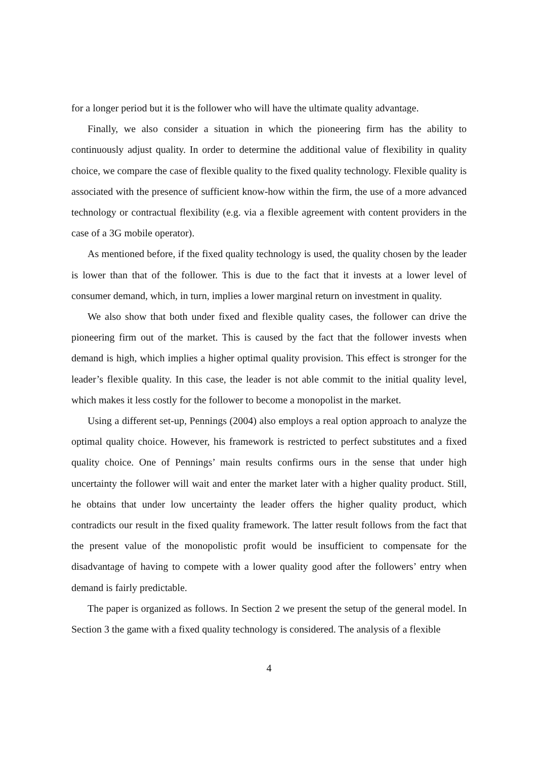for a longer period but it is the follower who will have the ultimate quality advantage.
Finally, we also consider a situation in which the pioneering firm has the ability to continuously adjust quality. In order to determine the additional value of flexibility in quality choice, we compare the case of flexible quality to the fixed quality technology. Flexible quality is associated with the presence of sufficient know-how within the firm, the use of a more advanced technology or contractual flexibility (e.g. via a flexible agreement with content providers in the case of a 3G mobile operator).
As mentioned before, if the fixed quality technology is used, the quality chosen by the leader is lower than that of the follower. This is due to the fact that it invests at a lower level of consumer demand, which, in turn, implies a lower marginal return on investment in quality.
We also show that both under fixed and flexible quality cases, the follower can drive the pioneering firm out of the market. This is caused by the fact that the follower invests when demand is high, which implies a higher optimal quality provision. This effect is stronger for the leader’s flexible quality. In this case, the leader is not able commit to the initial quality level, which makes it less costly for the follower to become a monopolist in the market.
Using a different set-up, Pennings (2004) also employs a real option approach to analyze the optimal quality choice. However, his framework is restricted to perfect substitutes and a fixed quality choice. One of Pennings’ main results confirms ours in the sense that under high uncertainty the follower will wait and enter the market later with a higher quality product. Still, he obtains that under low uncertainty the leader offers the higher quality product, which contradicts our result in the fixed quality framework. The latter result follows from the fact that the present value of the monopolistic profit would be insufficient to compensate for the disadvantage of having to compete with a lower quality good after the followers’ entry when demand is fairly predictable.
The paper is organized as follows. In Section 2 we present the setup of the general model. In Section 3 the game with a fixed quality technology is considered. The analysis of a flexible
4